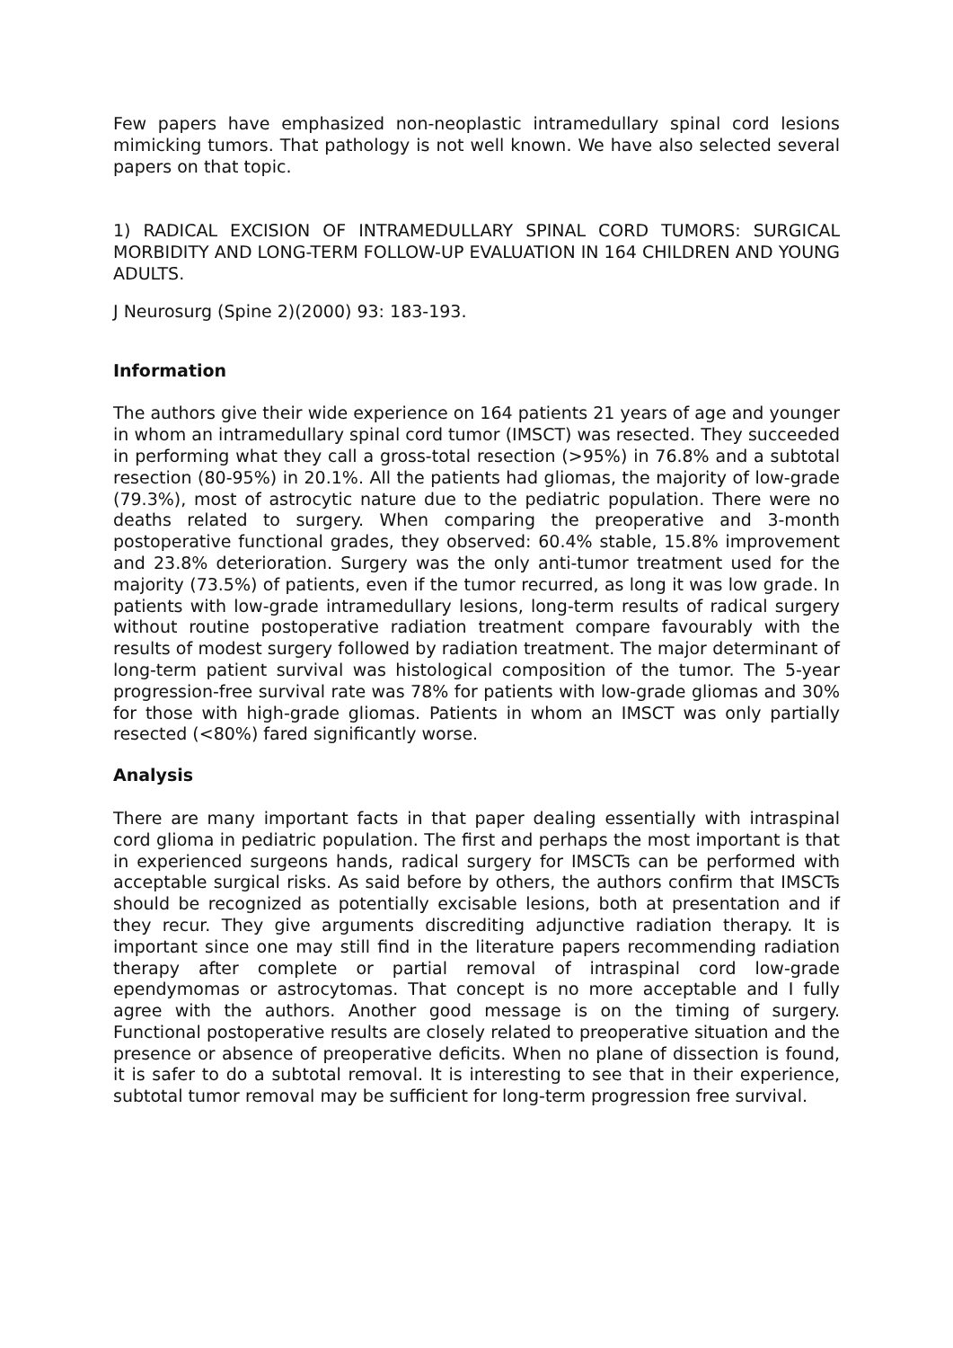Few papers have emphasized non-neoplastic intramedullary spinal cord lesions mimicking tumors. That pathology is not well known. We have also selected several papers on that topic.
1) RADICAL EXCISION OF INTRAMEDULLARY SPINAL CORD TUMORS: SURGICAL MORBIDITY AND LONG-TERM FOLLOW-UP EVALUATION IN 164 CHILDREN AND YOUNG ADULTS.
J Neurosurg (Spine 2)(2000) 93: 183-193.
Information
The authors give their wide experience on 164 patients 21 years of age and younger in whom an intramedullary spinal cord tumor (IMSCT) was resected. They succeeded in performing what they call a gross-total resection (>95%) in 76.8% and a subtotal resection (80-95%) in 20.1%. All the patients had gliomas, the majority of low-grade (79.3%), most of astrocytic nature due to the pediatric population. There were no deaths related to surgery. When comparing the preoperative and 3-month postoperative functional grades, they observed: 60.4% stable, 15.8% improvement and 23.8% deterioration. Surgery was the only anti-tumor treatment used for the majority (73.5%) of patients, even if the tumor recurred, as long it was low grade. In patients with low-grade intramedullary lesions, long-term results of radical surgery without routine postoperative radiation treatment compare favourably with the results of modest surgery followed by radiation treatment. The major determinant of long-term patient survival was histological composition of the tumor. The 5-year progression-free survival rate was 78% for patients with low-grade gliomas and 30% for those with high-grade gliomas. Patients in whom an IMSCT was only partially resected (<80%) fared significantly worse.
Analysis
There are many important facts in that paper dealing essentially with intraspinal cord glioma in pediatric population. The first and perhaps the most important is that in experienced surgeons hands, radical surgery for IMSCTs can be performed with acceptable surgical risks. As said before by others, the authors confirm that IMSCTs should be recognized as potentially excisable lesions, both at presentation and if they recur. They give arguments discrediting adjunctive radiation therapy. It is important since one may still find in the literature papers recommending radiation therapy after complete or partial removal of intraspinal cord low-grade ependymomas or astrocytomas. That concept is no more acceptable and I fully agree with the authors. Another good message is on the timing of surgery. Functional postoperative results are closely related to preoperative situation and the presence or absence of preoperative deficits. When no plane of dissection is found, it is safer to do a subtotal removal. It is interesting to see that in their experience, subtotal tumor removal may be sufficient for long-term progression free survival.